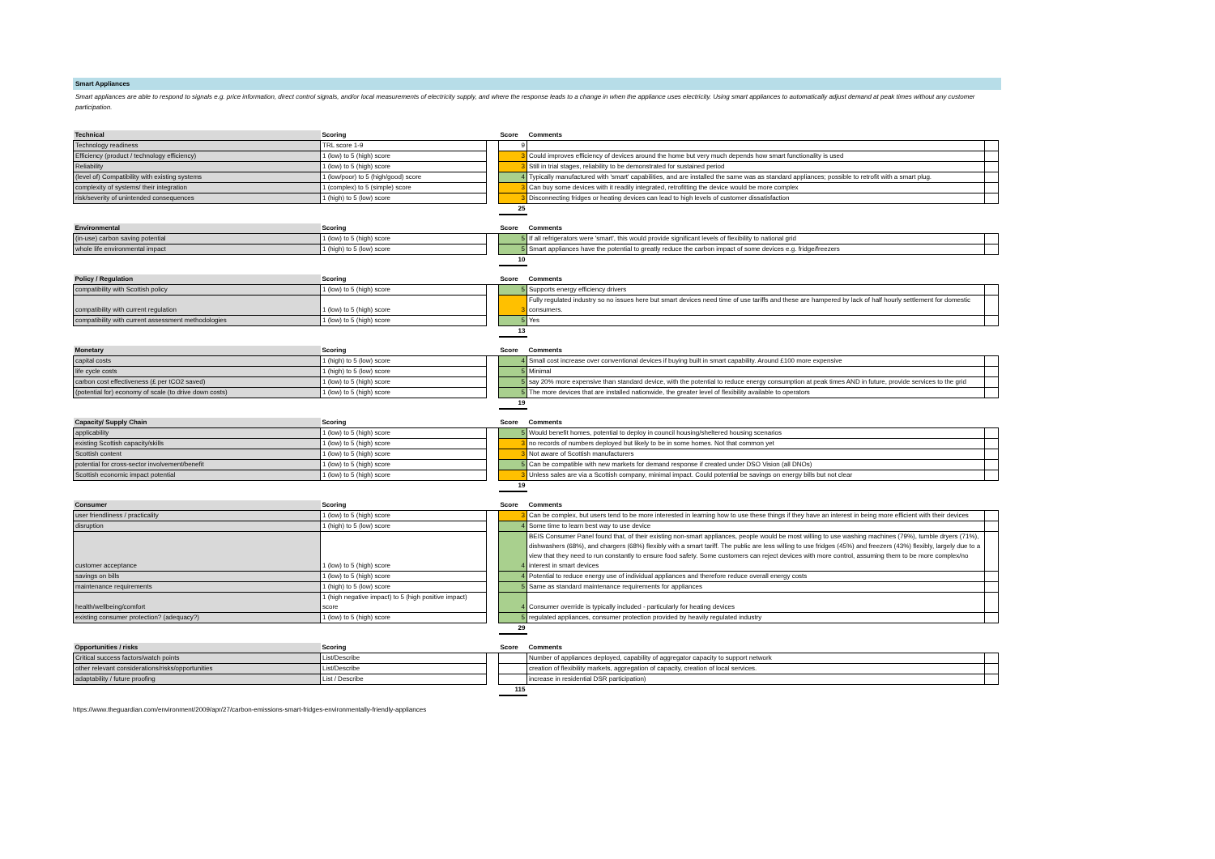Smart Appliances
Smart appliances are able to respond to signals e.g. price information, direct control signals, and/or local measurements of electricity supply, and where the response leads to a change in when the appliance uses electricity. Using smart appliances to automatically adjust demand at peak times without any customer participation.
| Technical | Scoring | | Score | Comments | |
| --- | --- | --- | --- | --- | --- |
| Technology readiness | TRL score 1-9 | | 9 | | |
| Efficiency (product / technology efficiency) | 1 (low) to 5 (high) score | | 3 | Could improves efficiency of devices around the home but very much depends how smart functionality is used | |
| Reliability | 1 (low) to 5 (high) score | | 3 | Still in trial stages, reliability to be demonstrated for sustained period | |
| (level of) Compatibility with existing systems | 1 (low/poor) to 5 (high/good) score | | 4 | Typically manufactured with 'smart' capabilities, and are installed the same was as standard appliances; possible to retrofit with a smart plug. | |
| complexity of systems/ their integration | 1 (complex) to 5 (simple) score | | 3 | Can buy some devices with it readily integrated, retrofitting the device would be more complex | |
| risk/severity of unintended consequences | 1 (high) to 5 (low) score | | 3 | Disconnecting fridges or heating devices can lead to high levels of customer dissatisfaction | |
| | | | 25 | | |
| Environmental | Scoring | | Score | Comments | |
| --- | --- | --- | --- | --- | --- |
| (in-use) carbon saving potential | 1 (low) to 5 (high) score | | 5 | If all refrigerators were 'smart', this would provide significant levels of flexibility to national grid | |
| whole life environmental impact | 1 (high) to 5 (low) score | | 5 | Smart appliances have the potential to greatly reduce the carbon impact of some devices e.g. fridge/freezers | |
| | | | 10 | | |
| Policy / Regulation | Scoring | | Score | Comments | |
| --- | --- | --- | --- | --- | --- |
| compatibility with Scottish policy | 1 (low) to 5 (high) score | | 5 | Supports energy efficiency drivers | |
| compatibility with current regulation | 1 (low) to 5 (high) score | | 3 | Fully regulated industry so no issues here but smart devices need time of use tariffs and these are hampered by lack of half hourly settlement for domestic consumers. | |
| compatibility with current assessment methodologies | 1 (low) to 5 (high) score | | 5 | Yes | |
| | | | 13 | | |
| Monetary | Scoring | | Score | Comments | |
| --- | --- | --- | --- | --- | --- |
| capital costs | 1 (high) to 5 (low) score | | 4 | Small cost increase over conventional devices if buying built in smart capability. Around £100 more expensive | |
| life cycle costs | 1 (high) to 5 (low) score | | 5 | Minimal | |
| carbon cost effectiveness (£ per tCO2 saved) | 1 (low) to 5 (high) score | | 5 | say 20% more expensive than standard device, with the potential to reduce energy consumption at peak times AND in future, provide services to the grid | |
| (potential for) economy of scale (to drive down costs) | 1 (low) to 5 (high) score | | 5 | The more devices that are installed nationwide, the greater level of flexibility available to operators | |
| | | | 19 | | |
| Capacity/ Supply Chain | Scoring | | Score | Comments | |
| --- | --- | --- | --- | --- | --- |
| applicability | 1 (low) to 5 (high) score | | 5 | Would benefit homes, potential to deploy in council housing/sheltered housing scenarios | |
| existing Scottish capacity/skills | 1 (low) to 5 (high) score | | 3 | no records of numbers deployed but likely to be in some homes. Not that common yet | |
| Scottish content | 1 (low) to 5 (high) score | | 3 | Not aware of Scottish manufacturers | |
| potential for cross-sector involvement/benefit | 1 (low) to 5 (high) score | | 5 | Can be compatible with new markets for demand response if created under DSO Vision (all DNOs) | |
| Scottish economic impact potential | 1 (low) to 5 (high) score | | 3 | Unless sales are via a Scottish company, minimal impact. Could potential be savings on energy bills but not clear | |
| | | | 19 | | |
| Consumer | Scoring | | Score | Comments | |
| --- | --- | --- | --- | --- | --- |
| user friendliness / practicality | 1 (low) to 5 (high) score | | 3 | Can be complex, but users tend to be more interested in learning how to use these things if they have an interest in being more efficient with their devices | |
| disruption | 1 (high) to 5 (low) score | | 4 | Some time to learn best way to use device | |
| customer acceptance | 1 (low) to 5 (high) score | | 4 | BEIS Consumer Panel found that, of their existing non-smart appliances, people would be most willing to use washing machines (79%), tumble dryers (71%), dishwashers (68%), and chargers (68%) flexibly with a smart tariff. The public are less willing to use fridges (45%) and freezers (43%) flexibly, largely due to a view that they need to run constantly to ensure food safety. Some customers can reject devices with more control, assuming them to be more complex/no interest in smart devices | |
| savings on bills | 1 (low) to 5 (high) score | | 4 | Potential to reduce energy use of individual appliances and therefore reduce overall energy costs | |
| maintenance requirements | 1 (high) to 5 (low) score | | 5 | Same as standard maintenance requirements for appliances | |
| health/wellbeing/comfort | 1 (high negative impact) to 5 (high positive impact) score | | 4 | Consumer override is typically included - particularly for heating devices | |
| existing consumer protection? (adequacy?) | 1 (low) to 5 (high) score | | 5 | regulated appliances, consumer protection provided by heavily regulated industry | |
| | | | 29 | | |
| Opportunities / risks | Scoring | | Score | Comments | |
| --- | --- | --- | --- | --- | --- |
| Critical success factors/watch points | List/Describe | | | Number of appliances deployed, capability of aggregator capacity to support network | |
| other relevant considerations/risks/opportunities | List/Describe | | | creation of flexibility markets, aggregation of capacity, creation of local services. | |
| adaptability / future proofing | List / Describe | | | increase in residential DSR participation) | |
| | | | 115 | | |
https://www.theguardian.com/environment/2009/apr/27/carbon-emissions-smart-fridges-environmentally-friendly-appliances